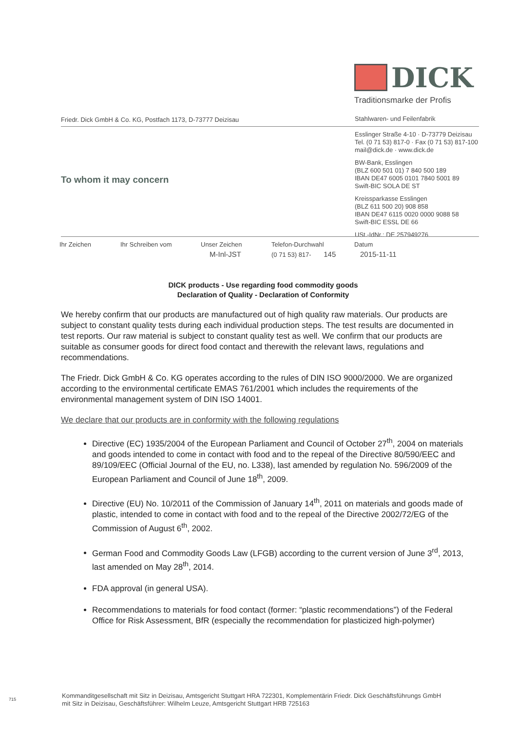DICK
Traditionsmarke der Profis
Friedr. Dick GmbH & Co. KG, Postfach 1173, D-73777 Deizisau
Stahlwaren- und Feilenfabrik
Esslinger Straße 4-10 · D-73779 Deizisau
Tel. (0 71 53) 817-0 · Fax (0 71 53) 817-100
mail@dick.de · www.dick.de
BW-Bank, Esslingen
(BLZ 600 501 01) 7 840 500 189
IBAN DE47 6005 0101 7840 5001 89
Swift-BIC SOLA DE ST
Kreissparkasse Esslingen
(BLZ 611 500 20) 908 858
IBAN DE47 6115 0020 0000 9088 58
Swift-BIC ESSL DE 66
USt.-IdNr.: DE 257949276
To whom it may concern
| Ihr Zeichen | Ihr Schreiben vom | Unser Zeichen | Telefon-Durchwahl | Datum |
| | | M-Inl-JST | (0 71 53) 817- 145 | 2015-11-11 |
DICK products - Use regarding food commodity goods
Declaration of Quality - Declaration of Conformity
We hereby confirm that our products are manufactured out of high quality raw materials. Our products are subject to constant quality tests during each individual production steps. The test results are documented in test reports. Our raw material is subject to constant quality test as well. We confirm that our products are suitable as consumer goods for direct food contact and therewith the relevant laws, regulations and recommendations.
The Friedr. Dick GmbH & Co. KG operates according to the rules of DIN ISO 9000/2000. We are organized according to the environmental certificate EMAS 761/2001 which includes the requirements of the environmental management system of DIN ISO 14001.
We declare that our products are in conformity with the following regulations
Directive (EC) 1935/2004 of the European Parliament and Council of October 27<sup>th</sup>, 2004 on materials and goods intended to come in contact with food and to the repeal of the Directive 80/590/EEC and 89/109/EEC (Official Journal of the EU, no. L338), last amended by regulation No. 596/2009 of the European Parliament and Council of June 18<sup>th</sup>, 2009.
Directive (EU) No. 10/2011 of the Commission of January 14<sup>th</sup>, 2011 on materials and goods made of plastic, intended to come in contact with food and to the repeal of the Directive 2002/72/EG of the Commission of August 6<sup>th</sup>, 2002.
German Food and Commodity Goods Law (LFGB) according to the current version of June 3<sup>rd</sup>, 2013, last amended on May 28<sup>th</sup>, 2014.
FDA approval (in general USA).
Recommendations to materials for food contact (former: “plastic recommendations”) of the Federal Office for Risk Assessment, BfR (especially the recommendation for plasticized high-polymer)
Kommanditgesellschaft mit Sitz in Deizisau, Amtsgericht Stuttgart HRA 722301, Komplementärin Friedr. Dick Geschäftsführungs GmbH
mit Sitz in Deizisau, Geschäftsführer: Wilhelm Leuze, Amtsgericht Stuttgart HRB 725163
715